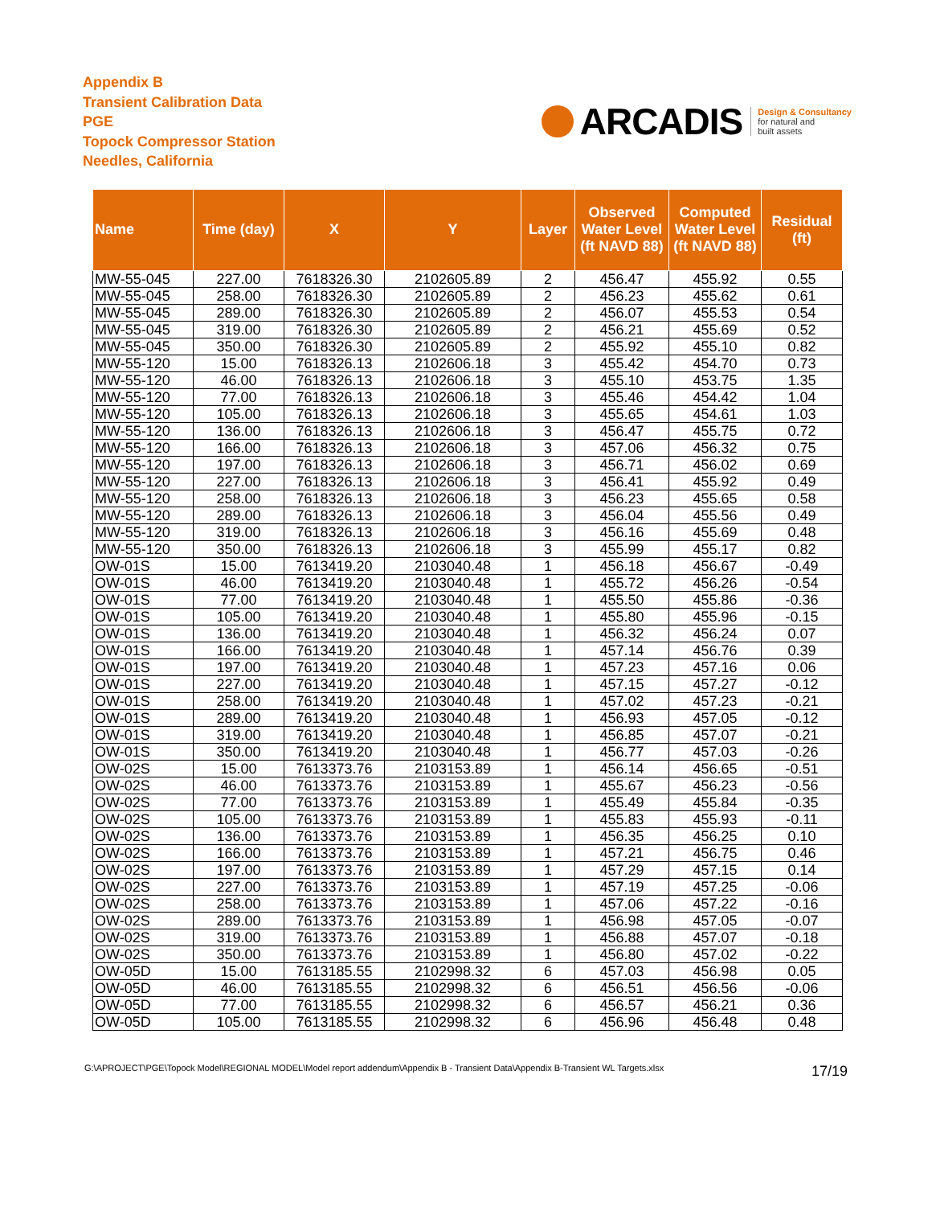Appendix B
Transient Calibration Data
PGE
Topock Compressor Station
Needles, California
ARCADIS Design & Consultancy
for natural and
built assets
| Name | Time (day) | X | Y | Layer | Observed Water Level (ft NAVD 88) | Computed Water Level (ft NAVD 88) | Residual (ft) |
| --- | --- | --- | --- | --- | --- | --- | --- |
| MW-55-045 | 227.00 | 7618326.30 | 2102605.89 | 2 | 456.47 | 455.92 | 0.55 |
| MW-55-045 | 258.00 | 7618326.30 | 2102605.89 | 2 | 456.23 | 455.62 | 0.61 |
| MW-55-045 | 289.00 | 7618326.30 | 2102605.89 | 2 | 456.07 | 455.53 | 0.54 |
| MW-55-045 | 319.00 | 7618326.30 | 2102605.89 | 2 | 456.21 | 455.69 | 0.52 |
| MW-55-045 | 350.00 | 7618326.30 | 2102605.89 | 2 | 455.92 | 455.10 | 0.82 |
| MW-55-120 | 15.00 | 7618326.13 | 2102606.18 | 3 | 455.42 | 454.70 | 0.73 |
| MW-55-120 | 46.00 | 7618326.13 | 2102606.18 | 3 | 455.10 | 453.75 | 1.35 |
| MW-55-120 | 77.00 | 7618326.13 | 2102606.18 | 3 | 455.46 | 454.42 | 1.04 |
| MW-55-120 | 105.00 | 7618326.13 | 2102606.18 | 3 | 455.65 | 454.61 | 1.03 |
| MW-55-120 | 136.00 | 7618326.13 | 2102606.18 | 3 | 456.47 | 455.75 | 0.72 |
| MW-55-120 | 166.00 | 7618326.13 | 2102606.18 | 3 | 457.06 | 456.32 | 0.75 |
| MW-55-120 | 197.00 | 7618326.13 | 2102606.18 | 3 | 456.71 | 456.02 | 0.69 |
| MW-55-120 | 227.00 | 7618326.13 | 2102606.18 | 3 | 456.41 | 455.92 | 0.49 |
| MW-55-120 | 258.00 | 7618326.13 | 2102606.18 | 3 | 456.23 | 455.65 | 0.58 |
| MW-55-120 | 289.00 | 7618326.13 | 2102606.18 | 3 | 456.04 | 455.56 | 0.49 |
| MW-55-120 | 319.00 | 7618326.13 | 2102606.18 | 3 | 456.16 | 455.69 | 0.48 |
| MW-55-120 | 350.00 | 7618326.13 | 2102606.18 | 3 | 455.99 | 455.17 | 0.82 |
| OW-01S | 15.00 | 7613419.20 | 2103040.48 | 1 | 456.18 | 456.67 | -0.49 |
| OW-01S | 46.00 | 7613419.20 | 2103040.48 | 1 | 455.72 | 456.26 | -0.54 |
| OW-01S | 77.00 | 7613419.20 | 2103040.48 | 1 | 455.50 | 455.86 | -0.36 |
| OW-01S | 105.00 | 7613419.20 | 2103040.48 | 1 | 455.80 | 455.96 | -0.15 |
| OW-01S | 136.00 | 7613419.20 | 2103040.48 | 1 | 456.32 | 456.24 | 0.07 |
| OW-01S | 166.00 | 7613419.20 | 2103040.48 | 1 | 457.14 | 456.76 | 0.39 |
| OW-01S | 197.00 | 7613419.20 | 2103040.48 | 1 | 457.23 | 457.16 | 0.06 |
| OW-01S | 227.00 | 7613419.20 | 2103040.48 | 1 | 457.15 | 457.27 | -0.12 |
| OW-01S | 258.00 | 7613419.20 | 2103040.48 | 1 | 457.02 | 457.23 | -0.21 |
| OW-01S | 289.00 | 7613419.20 | 2103040.48 | 1 | 456.93 | 457.05 | -0.12 |
| OW-01S | 319.00 | 7613419.20 | 2103040.48 | 1 | 456.85 | 457.07 | -0.21 |
| OW-01S | 350.00 | 7613419.20 | 2103040.48 | 1 | 456.77 | 457.03 | -0.26 |
| OW-02S | 15.00 | 7613373.76 | 2103153.89 | 1 | 456.14 | 456.65 | -0.51 |
| OW-02S | 46.00 | 7613373.76 | 2103153.89 | 1 | 455.67 | 456.23 | -0.56 |
| OW-02S | 77.00 | 7613373.76 | 2103153.89 | 1 | 455.49 | 455.84 | -0.35 |
| OW-02S | 105.00 | 7613373.76 | 2103153.89 | 1 | 455.83 | 455.93 | -0.11 |
| OW-02S | 136.00 | 7613373.76 | 2103153.89 | 1 | 456.35 | 456.25 | 0.10 |
| OW-02S | 166.00 | 7613373.76 | 2103153.89 | 1 | 457.21 | 456.75 | 0.46 |
| OW-02S | 197.00 | 7613373.76 | 2103153.89 | 1 | 457.29 | 457.15 | 0.14 |
| OW-02S | 227.00 | 7613373.76 | 2103153.89 | 1 | 457.19 | 457.25 | -0.06 |
| OW-02S | 258.00 | 7613373.76 | 2103153.89 | 1 | 457.06 | 457.22 | -0.16 |
| OW-02S | 289.00 | 7613373.76 | 2103153.89 | 1 | 456.98 | 457.05 | -0.07 |
| OW-02S | 319.00 | 7613373.76 | 2103153.89 | 1 | 456.88 | 457.07 | -0.18 |
| OW-02S | 350.00 | 7613373.76 | 2103153.89 | 1 | 456.80 | 457.02 | -0.22 |
| OW-05D | 15.00 | 7613185.55 | 2102998.32 | 6 | 457.03 | 456.98 | 0.05 |
| OW-05D | 46.00 | 7613185.55 | 2102998.32 | 6 | 456.51 | 456.56 | -0.06 |
| OW-05D | 77.00 | 7613185.55 | 2102998.32 | 6 | 456.57 | 456.21 | 0.36 |
| OW-05D | 105.00 | 7613185.55 | 2102998.32 | 6 | 456.96 | 456.48 | 0.48 |
G:\APROJECT\PGE\Topock Model\REGIONAL MODEL\Model report addendum\Appendix B - Transient Data\Appendix B-Transient WL Targets.xlsx 17/19